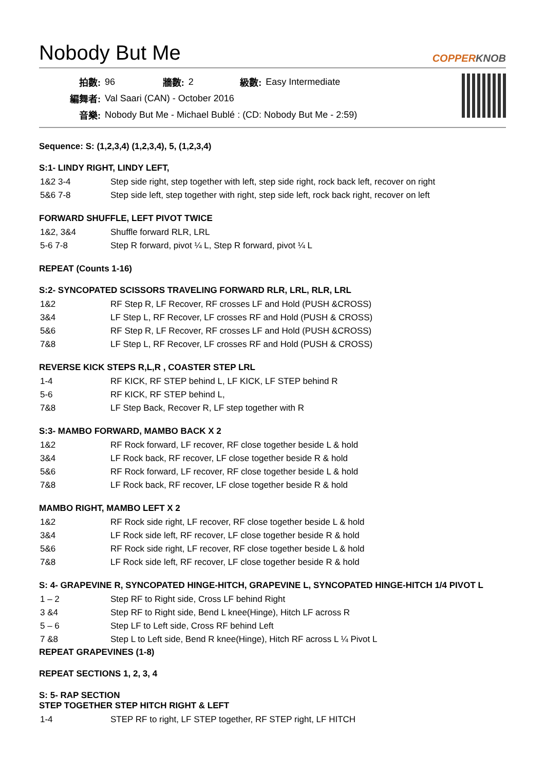Nobody But Me COPPERKNOB
| 拍數: | 96 | 牆數: | 2 | 級數: | Easy Intermediate |
| 編舞者: | Val Saari (CAN) - October 2016 | | | | |
| 音樂: | Nobody But Me - Michael Bublé : (CD: Nobody But Me - 2:59) | | | | |
Sequence: S: (1,2,3,4) (1,2,3,4), 5, (1,2,3,4)
S:1- LINDY RIGHT, LINDY LEFT,
| 1&2 3-4 | Step side right, step together with left, step side right, rock back left, recover on right |
| 5&6 7-8 | Step side left, step together with right, step side left, rock back right, recover on left |
FORWARD SHUFFLE, LEFT PIVOT TWICE
| 1&2, 3&4 | Shuffle forward RLR, LRL |
| 5-6 7-8 | Step R forward, pivot ¼ L, Step R forward, pivot ¼ L |
REPEAT (Counts 1-16)
S:2- SYNCOPATED SCISSORS TRAVELING FORWARD RLR, LRL, RLR, LRL
| 1&2 | RF Step R, LF Recover, RF crosses LF and Hold (PUSH &CROSS) |
| 3&4 | LF Step L, RF Recover, LF crosses RF and Hold (PUSH & CROSS) |
| 5&6 | RF Step R, LF Recover, RF crosses LF and Hold (PUSH &CROSS) |
| 7&8 | LF Step L, RF Recover, LF crosses RF and Hold (PUSH & CROSS) |
REVERSE KICK STEPS R,L,R , COASTER STEP LRL
| 1-4 | RF KICK, RF STEP behind L, LF KICK, LF STEP behind R |
| 5-6 | RF KICK, RF STEP behind L, |
| 7&8 | LF Step Back, Recover R, LF step together with R |
S:3- MAMBO FORWARD, MAMBO BACK X 2
| 1&2 | RF Rock forward, LF recover, RF close together beside L & hold |
| 3&4 | LF Rock back, RF recover, LF close together beside R & hold |
| 5&6 | RF Rock forward, LF recover, RF close together beside L & hold |
| 7&8 | LF Rock back, RF recover, LF close together beside R & hold |
MAMBO RIGHT, MAMBO LEFT X 2
| 1&2 | RF Rock side right, LF recover, RF close together beside L & hold |
| 3&4 | LF Rock side left, RF recover, LF close together beside R & hold |
| 5&6 | RF Rock side right, LF recover, RF close together beside L & hold |
| 7&8 | LF Rock side left, RF recover, LF close together beside R & hold |
S: 4- GRAPEVINE R, SYNCOPATED HINGE-HITCH, GRAPEVINE L, SYNCOPATED HINGE-HITCH 1/4 PIVOT L
| 1 – 2 | Step RF to Right side, Cross LF behind Right |
| 3 &4 | Step RF to Right side, Bend L knee(Hinge), Hitch LF across R |
| 5 – 6 | Step LF to Left side, Cross RF behind Left |
| 7 &8 | Step L to Left side, Bend R knee(Hinge), Hitch RF across L ¼ Pivot L |
REPEAT GRAPEVINES (1-8)
REPEAT SECTIONS 1, 2, 3, 4
S: 5- RAP SECTION
STEP TOGETHER STEP HITCH RIGHT & LEFT
| 1-4 | STEP RF to right, LF STEP together, RF STEP right, LF HITCH |